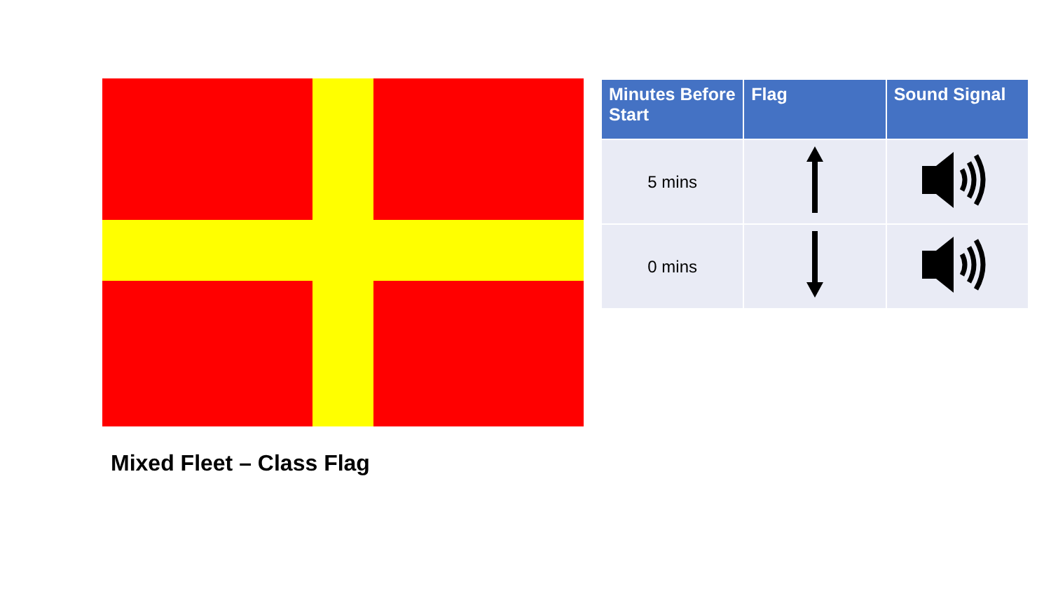Mixed Fleet – Class Flag
| Minutes Before Start | Flag | Sound Signal |
| --- | --- | --- |
| 5 mins | | |
| 0 mins | | |